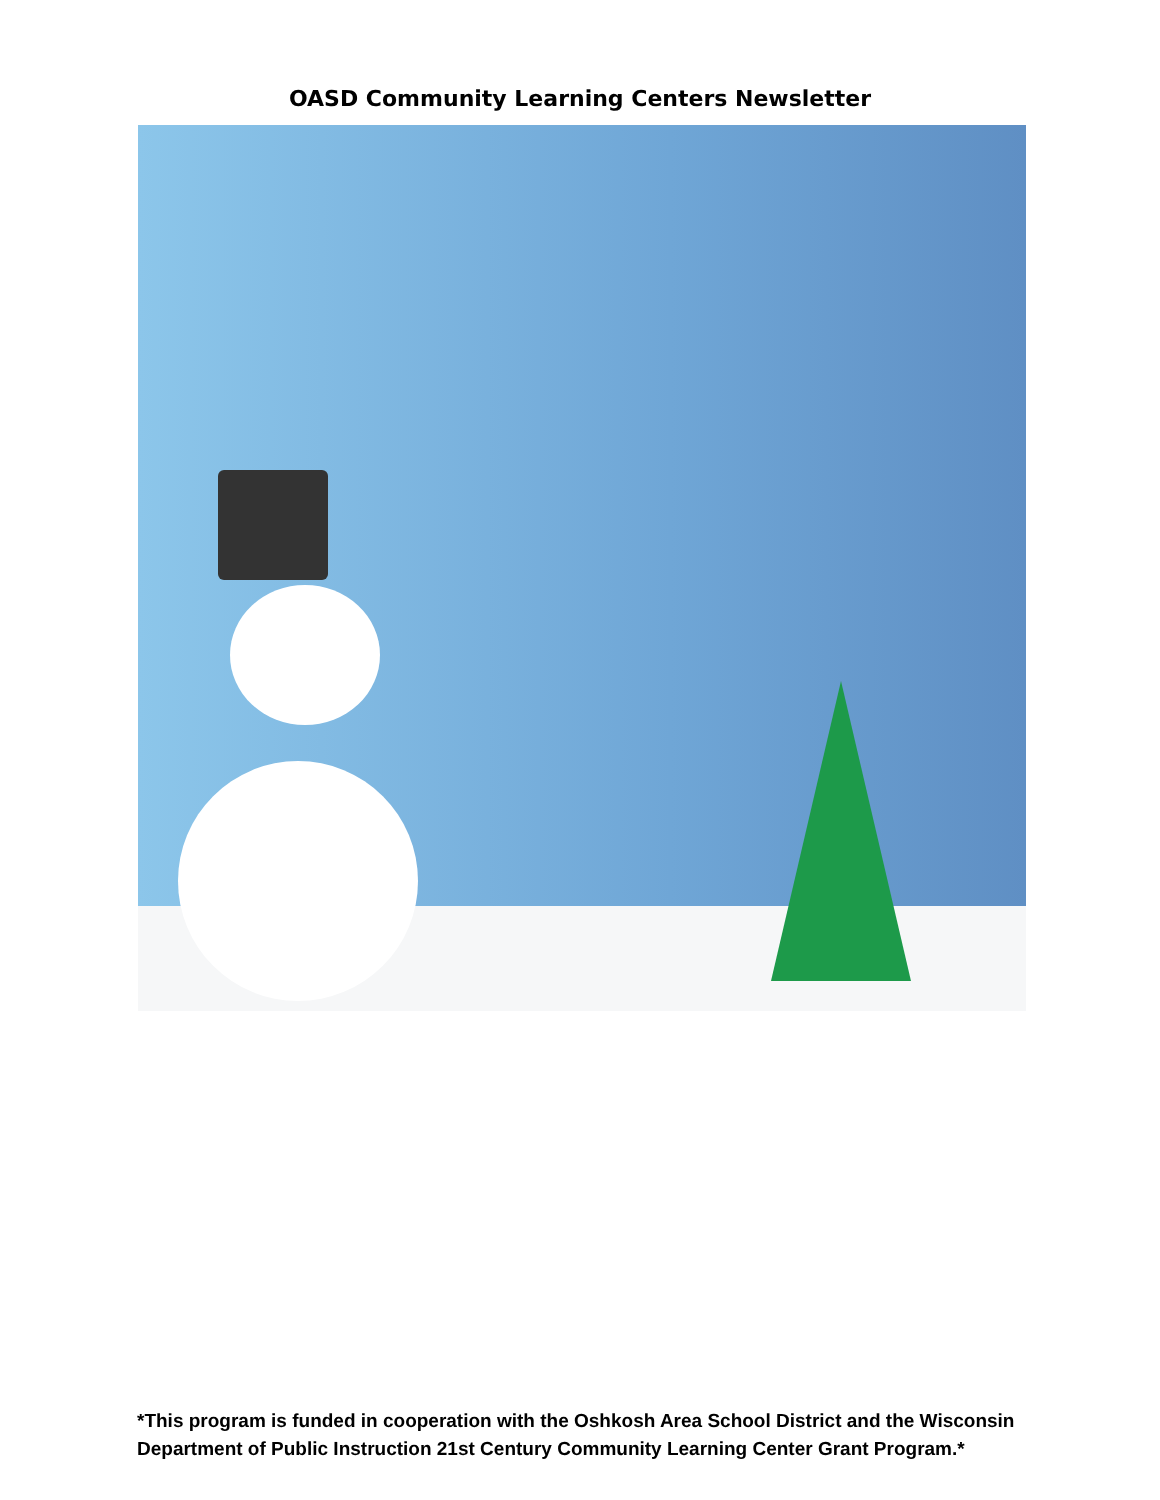OASD Community Learning Centers Newsletter
*This program is funded in cooperation with the Oshkosh Area School District and the Wisconsin Department of Public Instruction 21st Century Community Learning Center Grant Program.*